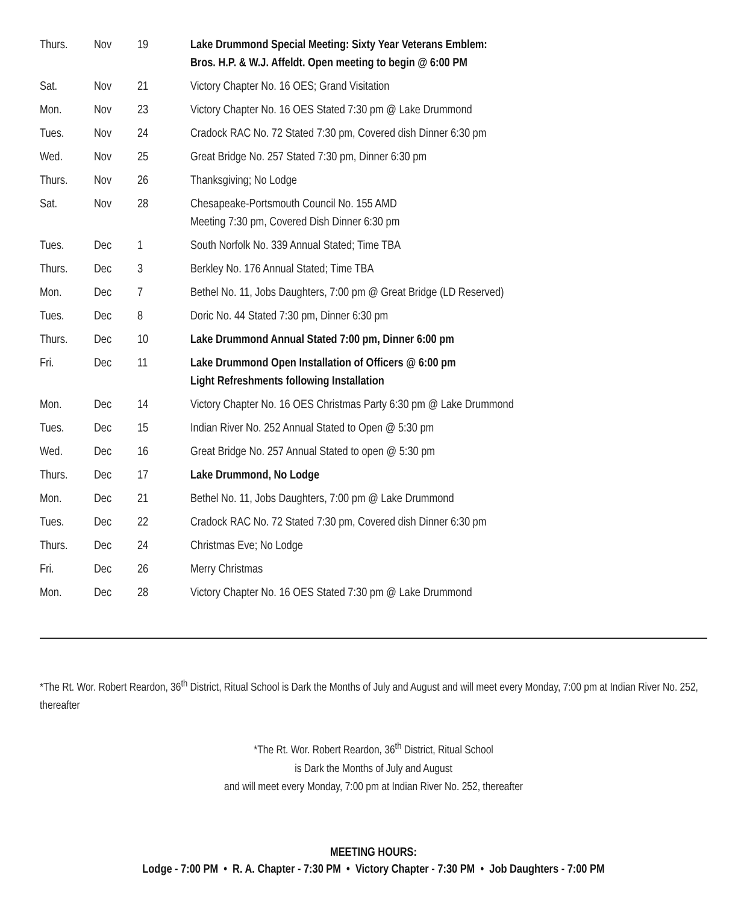| Thurs. | Nov | 19 | Lake Drummond Special Meeting: Sixty Year Veterans Emblem: Bros. H.P. & W.J. Affeldt. Open meeting to begin @ 6:00 PM |
| Sat. | Nov | 21 | Victory Chapter No. 16 OES; Grand Visitation |
| Mon. | Nov | 23 | Victory Chapter No. 16 OES Stated 7:30 pm @ Lake Drummond |
| Tues. | Nov | 24 | Cradock RAC No. 72 Stated 7:30 pm, Covered dish Dinner 6:30 pm |
| Wed. | Nov | 25 | Great Bridge No. 257 Stated 7:30 pm, Dinner 6:30 pm |
| Thurs. | Nov | 26 | Thanksgiving; No Lodge |
| Sat. | Nov | 28 | Chesapeake-Portsmouth Council No. 155 AMD Meeting 7:30 pm, Covered Dish Dinner 6:30 pm |
| Tues. | Dec | 1 | South Norfolk No. 339 Annual Stated; Time TBA |
| Thurs. | Dec | 3 | Berkley No. 176 Annual Stated; Time TBA |
| Mon. | Dec | 7 | Bethel No. 11, Jobs Daughters, 7:00 pm @ Great Bridge (LD Reserved) |
| Tues. | Dec | 8 | Doric No. 44 Stated 7:30 pm, Dinner 6:30 pm |
| Thurs. | Dec | 10 | Lake Drummond Annual Stated 7:00 pm, Dinner 6:00 pm |
| Fri. | Dec | 11 | Lake Drummond Open Installation of Officers @ 6:00 pm Light Refreshments following Installation |
| Mon. | Dec | 14 | Victory Chapter No. 16 OES Christmas Party 6:30 pm @ Lake Drummond |
| Tues. | Dec | 15 | Indian River No. 252 Annual Stated to Open @ 5:30 pm |
| Wed. | Dec | 16 | Great Bridge No. 257 Annual Stated to open @ 5:30 pm |
| Thurs. | Dec | 17 | Lake Drummond, No Lodge |
| Mon. | Dec | 21 | Bethel No. 11, Jobs Daughters, 7:00 pm @ Lake Drummond |
| Tues. | Dec | 22 | Cradock RAC No. 72 Stated 7:30 pm, Covered dish Dinner 6:30 pm |
| Thurs. | Dec | 24 | Christmas Eve; No Lodge |
| Fri. | Dec | 26 | Merry Christmas |
| Mon. | Dec | 28 | Victory Chapter No. 16 OES Stated 7:30 pm @ Lake Drummond |
*The Rt. Wor. Robert Reardon, 36<sup>th</sup> District, Ritual School is Dark the Months of July and August and will meet every Monday, 7:00 pm at Indian River No. 252, thereafter
*The Rt. Wor. Robert Reardon, 36<sup>th</sup> District, Ritual School
is Dark the Months of July and August
and will meet every Monday, 7:00 pm at Indian River No. 252, thereafter
MEETING HOURS:
Lodge - 7:00 PM • R. A. Chapter - 7:30 PM • Victory Chapter - 7:30 PM • Job Daughters - 7:00 PM